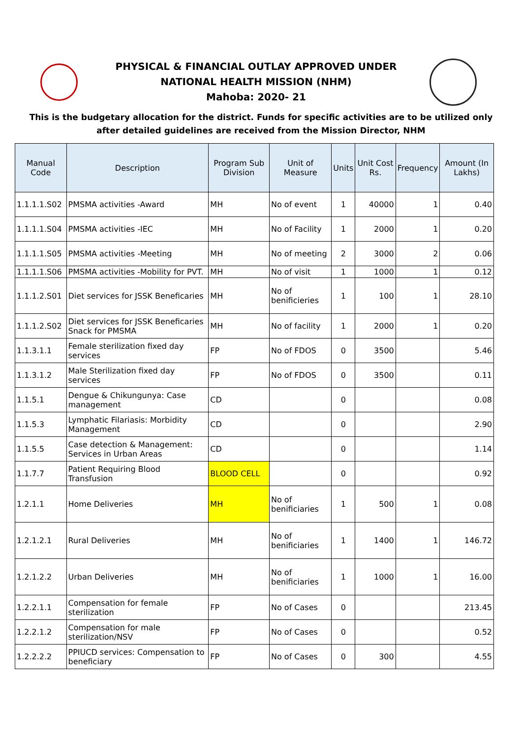PHYSICAL & FINANCIAL OUTLAY APPROVED UNDER
NATIONAL HEALTH MISSION (NHM)
Mahoba: 2020- 21
This is the budgetary allocation for the district. Funds for specific activities are to be utilized only after detailed guidelines are received from the Mission Director, NHM
| Manual Code | Description | Program Sub Division | Unit of Measure | Units | Unit Cost Rs. | Frequency | Amount (In Lakhs) |
| --- | --- | --- | --- | --- | --- | --- | --- |
| 1.1.1.1.S02 | PMSMA activities -Award | MH | No of event | 1 | 40000 | 1 | 0.40 |
| 1.1.1.1.S04 | PMSMA activities -IEC | MH | No of Facility | 1 | 2000 | 1 | 0.20 |
| 1.1.1.1.S05 | PMSMA activities -Meeting | MH | No of meeting | 2 | 3000 | 2 | 0.06 |
| 1.1.1.1.S06 | PMSMA activities -Mobility for PVT. | MH | No of visit | 1 | 1000 | 1 | 0.12 |
| 1.1.1.2.S01 | Diet services for JSSK Beneficaries | MH | No of benificieries | 1 | 100 | 1 | 28.10 |
| 1.1.1.2.S02 | Diet services for JSSK Beneficaries Snack for PMSMA | MH | No of facility | 1 | 2000 | 1 | 0.20 |
| 1.1.3.1.1 | Female sterilization fixed day services | FP | No of FDOS | 0 | 3500 | | 5.46 |
| 1.1.3.1.2 | Male Sterilization fixed day services | FP | No of FDOS | 0 | 3500 | | 0.11 |
| 1.1.5.1 | Dengue & Chikungunya: Case management | CD | | 0 | | | 0.08 |
| 1.1.5.3 | Lymphatic Filariasis: Morbidity Management | CD | | 0 | | | 2.90 |
| 1.1.5.5 | Case detection & Management: Services in Urban Areas | CD | | 0 | | | 1.14 |
| 1.1.7.7 | Patient Requiring Blood Transfusion | BLOOD CELL | | 0 | | | 0.92 |
| 1.2.1.1 | Home Deliveries | MH | No of benificiaries | 1 | 500 | 1 | 0.08 |
| 1.2.1.2.1 | Rural Deliveries | MH | No of benificiaries | 1 | 1400 | 1 | 146.72 |
| 1.2.1.2.2 | Urban Deliveries | MH | No of benificiaries | 1 | 1000 | 1 | 16.00 |
| 1.2.2.1.1 | Compensation for female sterilization | FP | No of Cases | 0 | | | 213.45 |
| 1.2.2.1.2 | Compensation for male sterilization/NSV | FP | No of Cases | 0 | | | 0.52 |
| 1.2.2.2.2 | PPIUCD services: Compensation to beneficiary | FP | No of Cases | 0 | 300 | | 4.55 |